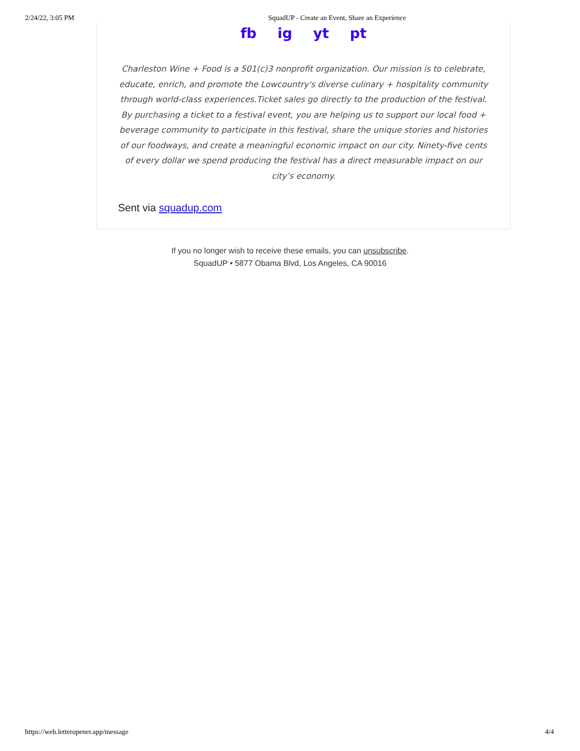2/24/22, 3:05 PM SquadUP - Create an Event, Share an Experience
fb ig yt pt
Charleston Wine + Food is a 501(c)3 nonprofit organization. Our mission is to celebrate, educate, enrich, and promote the Lowcountry's diverse culinary + hospitality community through world-class experiences.Ticket sales go directly to the production of the festival. By purchasing a ticket to a festival event, you are helping us to support our local food + beverage community to participate in this festival, share the unique stories and histories of our foodways, and create a meaningful economic impact on our city. Ninety-five cents of every dollar we spend producing the festival has a direct measurable impact on our city’s economy.
Sent via squadup.com
If you no longer wish to receive these emails, you can unsubscribe.
SquadUP • 5877 Obama Blvd, Los Angeles, CA 90016
https://web.letteropener.app/message 4/4